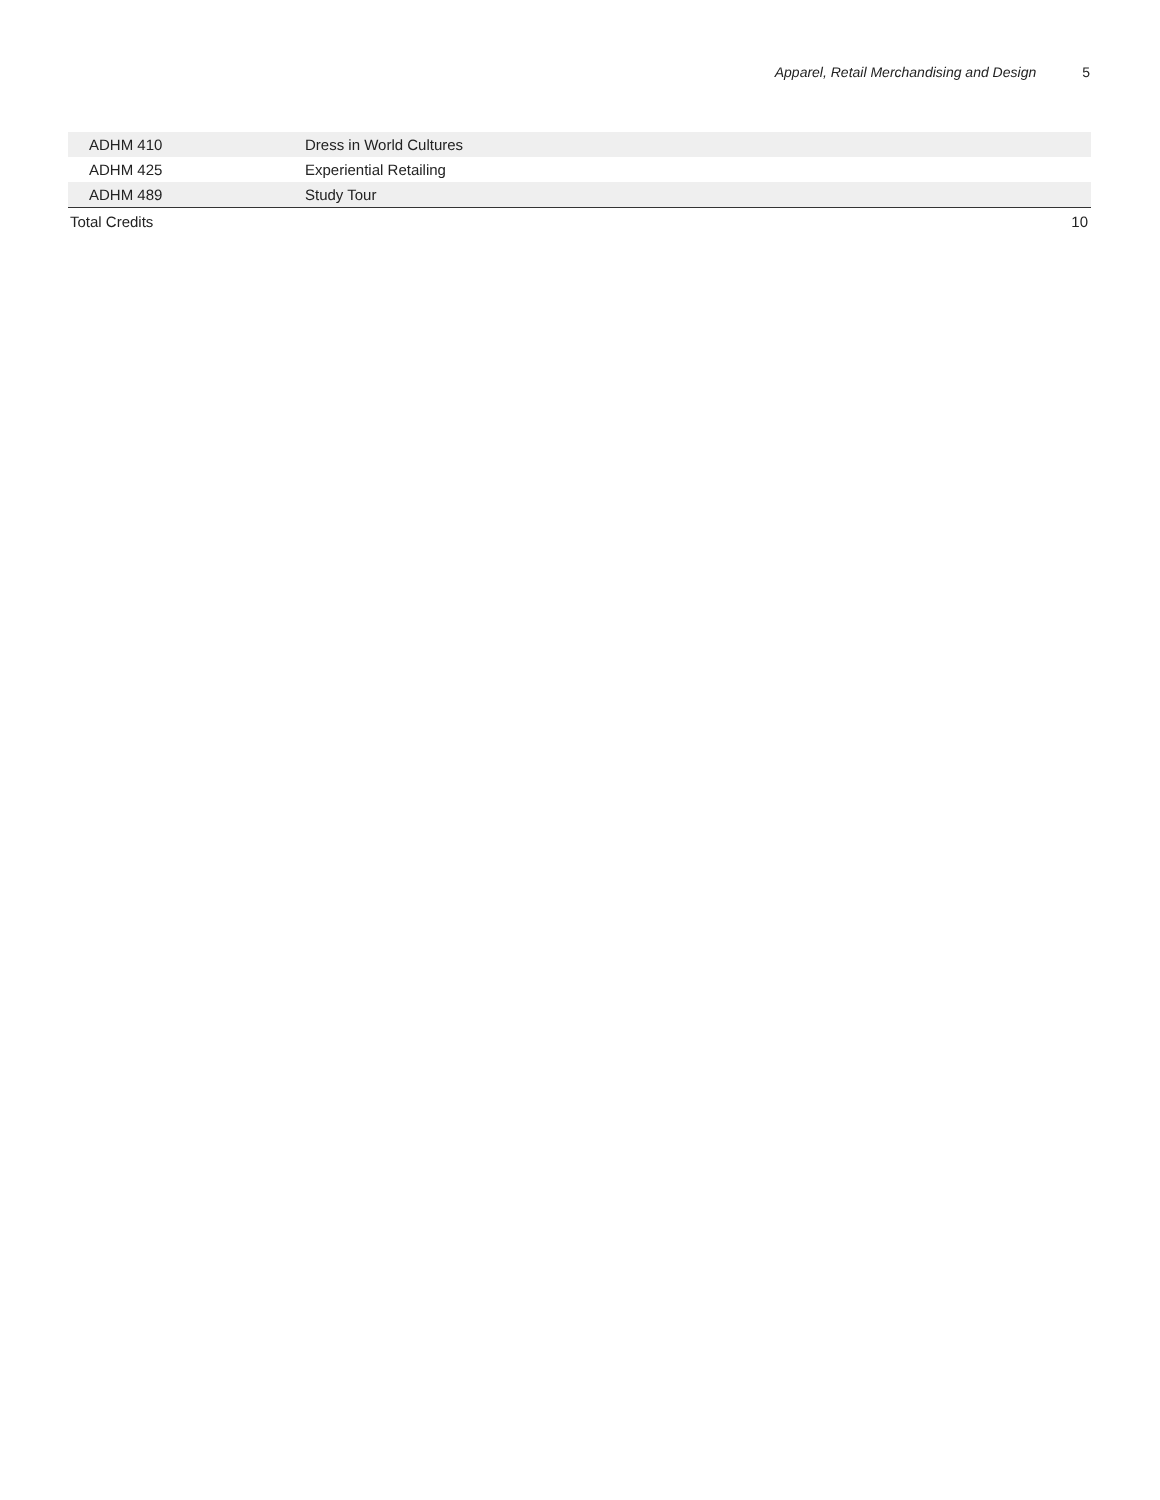Apparel, Retail Merchandising and Design 5
| ADHM 410 | Dress in World Cultures | |
| ADHM 425 | Experiential Retailing | |
| ADHM 489 | Study Tour | |
| Total Credits | | 10 |